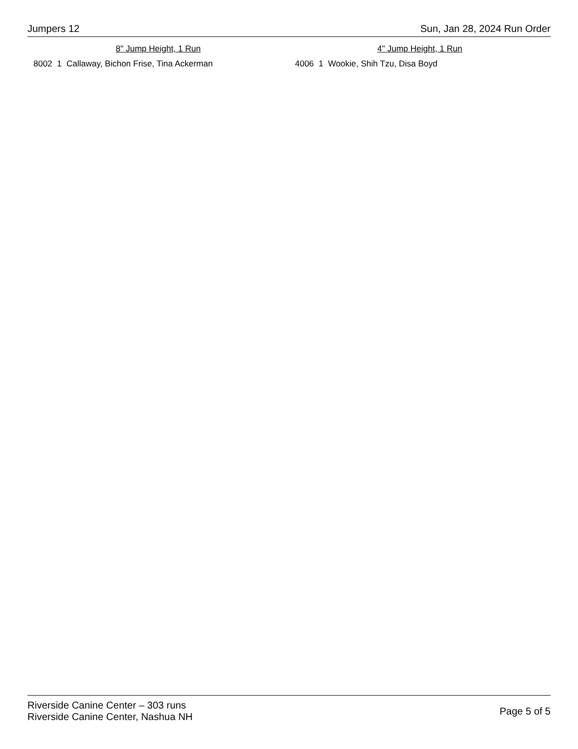Jumpers 12 Sun, Jan 28, 2024 Run Order
8" Jump Height, 1 Run
8002 1 Callaway, Bichon Frise, Tina Ackerman
4" Jump Height, 1 Run
4006 1 Wookie, Shih Tzu, Disa Boyd
Riverside Canine Center – 303 runs
Riverside Canine Center, Nashua NH
Page 5 of 5